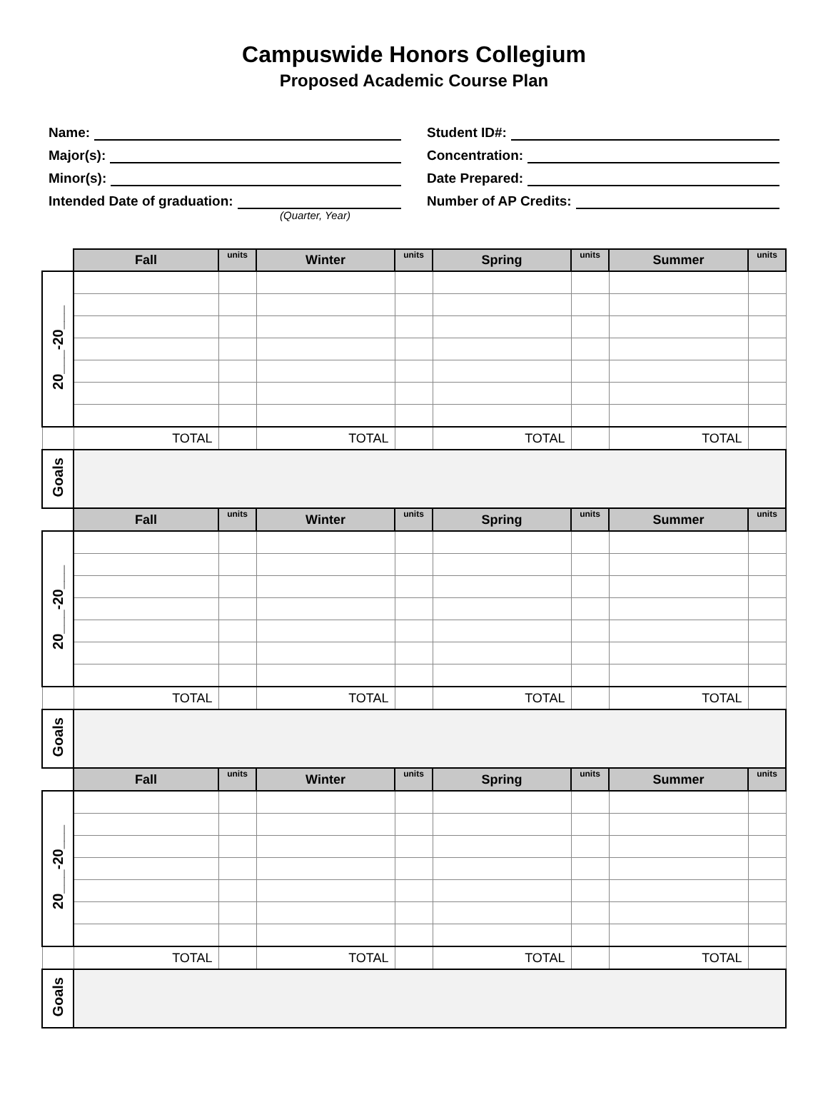Campuswide Honors Collegium
Proposed Academic Course Plan
Name:
Major(s):
Minor(s):
Intended Date of graduation:
(Quarter, Year)
Student ID#:
Concentration:
Date Prepared:
Number of AP Credits:
| | Fall | units | Winter | units | Spring | units | Summer | units |
| 20___-20___ | | | | | | | | |
| | TOTAL | | TOTAL | | TOTAL | | TOTAL | |
| Goals | | | | | | | | |
| | Fall | units | Winter | units | Spring | units | Summer | units |
| 20___-20___ | | | | | | | | |
| | TOTAL | | TOTAL | | TOTAL | | TOTAL | |
| Goals | | | | | | | | |
| | Fall | units | Winter | units | Spring | units | Summer | units |
| 20___-20___ | | | | | | | | |
| | TOTAL | | TOTAL | | TOTAL | | TOTAL | |
| Goals | | | | | | | | |